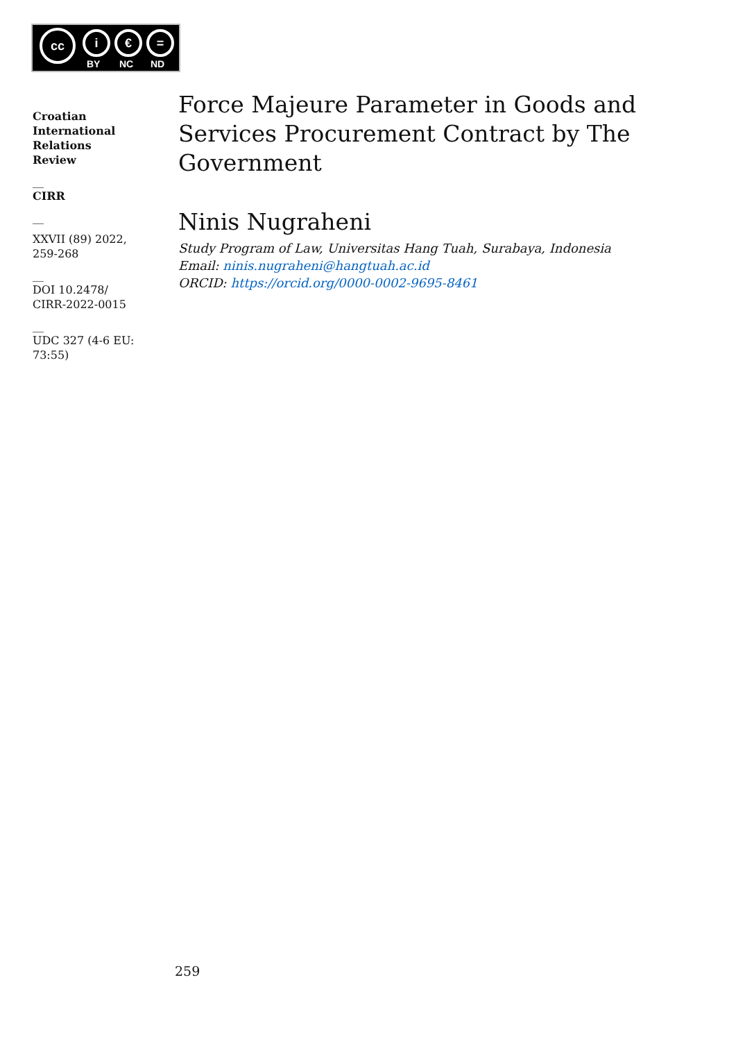cc i € =
BY NC ND
Croatian
International
Relations
Review
__
CIRR
__
XXVII (89) 2022,
259-268
__
DOI 10.2478/
CIRR-2022-0015
__
UDC 327 (4-6 EU:
73:55)
Force Majeure Parameter in Goods and Services Procurement Contract by The Government
Ninis Nugraheni
Study Program of Law, Universitas Hang Tuah, Surabaya, Indonesia
Email: ninis.nugraheni@hangtuah.ac.id
ORCID: https://orcid.org/0000-0002-9695-8461
259